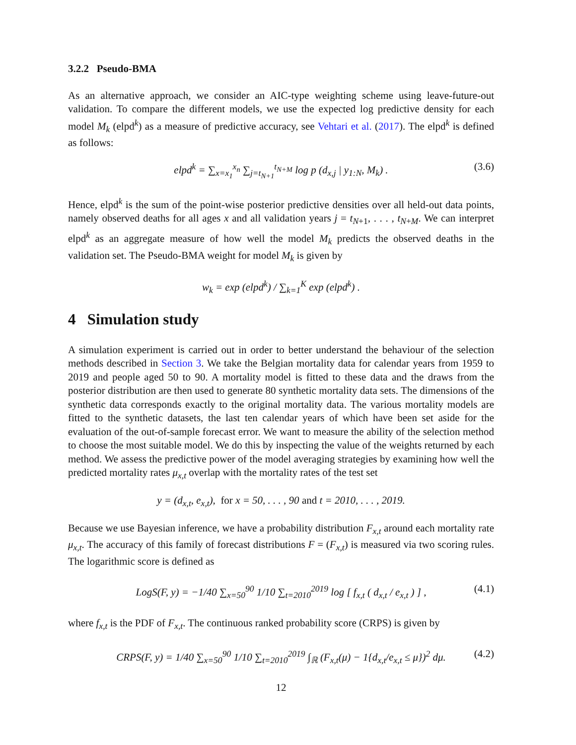3.2.2 Pseudo-BMA
As an alternative approach, we consider an AIC-type weighting scheme using leave-future-out validation. To compare the different models, we use the expected log predictive density for each model M<sub>k</sub> (elpd<sup>k</sup>) as a measure of predictive accuracy, see Vehtari et al. (2017). The elpd<sup>k</sup> is defined as follows:
elpd<sup>k</sup> = ∑<sub>x=x<sub>1</sub></sub><sup>x<sub>n</sub></sup> ∑<sub>j=t<sub>N+1</sub></sub><sup>t<sub>N+M</sub></sup> log p (d<sub>x,j</sub> | y<sub>1:N</sub>, M<sub>k</sub>) . (3.6)
Hence, elpd<sup>k</sup> is the sum of the point-wise posterior predictive densities over all held-out data points, namely observed deaths for all ages x and all validation years j = t<sub>N+1</sub>, . . . , t<sub>N+M</sub>. We can interpret elpd<sup>k</sup> as an aggregate measure of how well the model M<sub>k</sub> predicts the observed deaths in the validation set. The Pseudo-BMA weight for model M<sub>k</sub> is given by
w<sub>k</sub> = exp (elpd<sup>k</sup>) / ∑<sub>k=1</sub><sup>K</sup> exp (elpd<sup>k</sup>) .
4 Simulation study
A simulation experiment is carried out in order to better understand the behaviour of the selection methods described in Section 3. We take the Belgian mortality data for calendar years from 1959 to 2019 and people aged 50 to 90. A mortality model is fitted to these data and the draws from the posterior distribution are then used to generate 80 synthetic mortality data sets. The dimensions of the synthetic data corresponds exactly to the original mortality data. The various mortality models are fitted to the synthetic datasets, the last ten calendar years of which have been set aside for the evaluation of the out-of-sample forecast error. We want to measure the ability of the selection method to choose the most suitable model. We do this by inspecting the value of the weights returned by each method. We assess the predictive power of the model averaging strategies by examining how well the predicted mortality rates μ<sub>x,t</sub> overlap with the mortality rates of the test set
y = (d<sub>x,t</sub>, e<sub>x,t</sub>), for x = 50, . . . , 90 and t = 2010, . . . , 2019.
Because we use Bayesian inference, we have a probability distribution F<sub>x,t</sub> around each mortality rate μ<sub>x,t</sub>. The accuracy of this family of forecast distributions F = (F<sub>x,t</sub>) is measured via two scoring rules. The logarithmic score is defined as
LogS(F, y) = −1/40 ∑<sub>x=50</sub><sup>90</sup> 1/10 ∑<sub>t=2010</sub><sup>2019</sup> log [ f<sub>x,t</sub> ( d<sub>x,t</sub> / e<sub>x,t</sub> ) ] , (4.1)
where f<sub>x,t</sub> is the PDF of F<sub>x,t</sub>. The continuous ranked probability score (CRPS) is given by
CRPS(F, y) = 1/40 ∑<sub>x=50</sub><sup>90</sup> 1/10 ∑<sub>t=2010</sub><sup>2019</sup> ∫<sub>ℝ</sub> (F<sub>x,t</sub>(μ) − 1{d<sub>x,t</sub>/e<sub>x,t</sub> ≤ μ})<sup>2</sup> dμ. (4.2)
12